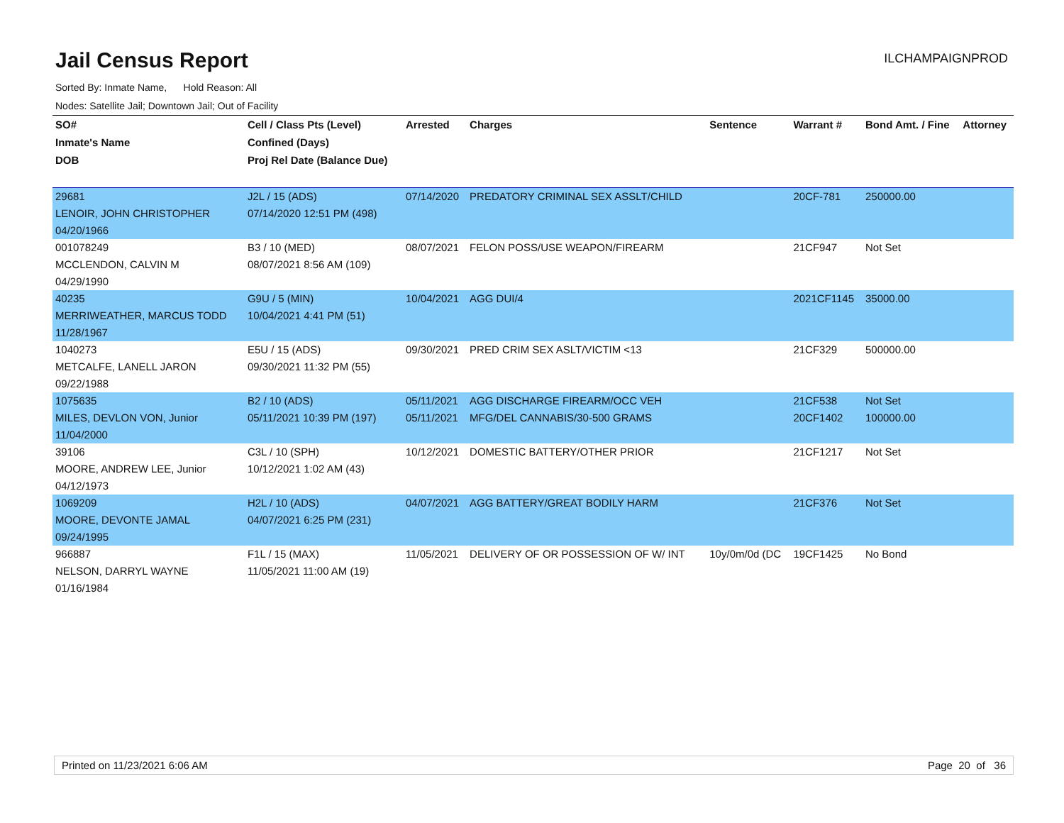Jail Census Report
ILCHAMPAIGNPROD
Sorted By: Inmate Name, Hold Reason: All
Nodes: Satellite Jail; Downtown Jail; Out of Facility
| SO# | Cell / Class Pts (Level) | Arrested | Charges | Sentence | Warrant # | Bond Amt. / Fine | Attorney |
| --- | --- | --- | --- | --- | --- | --- | --- |
| Inmate's Name | Confined (Days) | | | | | | |
| DOB | Proj Rel Date (Balance Due) | | | | | | |
| 29681 | J2L / 15 (ADS) | 07/14/2020 | PREDATORY CRIMINAL SEX ASSLT/CHILD | | 20CF-781 | 250000.00 | |
| LENOIR, JOHN CHRISTOPHER | 07/14/2020 12:51 PM (498) | | | | | | |
| 04/20/1966 | | | | | | | |
| 001078249 | B3 / 10 (MED) | 08/07/2021 | FELON POSS/USE WEAPON/FIREARM | | 21CF947 | Not Set | |
| MCCLENDON, CALVIN M | 08/07/2021 8:56 AM (109) | | | | | | |
| 04/29/1990 | | | | | | | |
| 40235 | G9U / 5 (MIN) | 10/04/2021 | AGG DUI/4 | | 2021CF1145 | 35000.00 | |
| MERRIWEATHER, MARCUS TODD | 10/04/2021 4:41 PM (51) | | | | | | |
| 11/28/1967 | | | | | | | |
| 1040273 | E5U / 15 (ADS) | 09/30/2021 | PRED CRIM SEX ASLT/VICTIM <13 | | 21CF329 | 500000.00 | |
| METCALFE, LANELL JARON | 09/30/2021 11:32 PM (55) | | | | | | |
| 09/22/1988 | | | | | | | |
| 1075635 | B2 / 10 (ADS) | 05/11/2021 | AGG DISCHARGE FIREARM/OCC VEH | | 21CF538 | Not Set | |
| MILES, DEVLON VON, Junior | 05/11/2021 10:39 PM (197) | 05/11/2021 | MFG/DEL CANNABIS/30-500 GRAMS | | 20CF1402 | 100000.00 | |
| 11/04/2000 | | | | | | | |
| 39106 | C3L / 10 (SPH) | 10/12/2021 | DOMESTIC BATTERY/OTHER PRIOR | | 21CF1217 | Not Set | |
| MOORE, ANDREW LEE, Junior | 10/12/2021 1:02 AM (43) | | | | | | |
| 04/12/1973 | | | | | | | |
| 1069209 | H2L / 10 (ADS) | 04/07/2021 | AGG BATTERY/GREAT BODILY HARM | | 21CF376 | Not Set | |
| MOORE, DEVONTE JAMAL | 04/07/2021 6:25 PM (231) | | | | | | |
| 09/24/1995 | | | | | | | |
| 966887 | F1L / 15 (MAX) | 11/05/2021 | DELIVERY OF OR POSSESSION OF W/ INT | 10y/0m/0d (DC | 19CF1425 | No Bond | |
| NELSON, DARRYL WAYNE | 11/05/2021 11:00 AM (19) | | | | | | |
| 01/16/1984 | | | | | | | |
Printed on 11/23/2021 6:06 AM Page 20 of 36